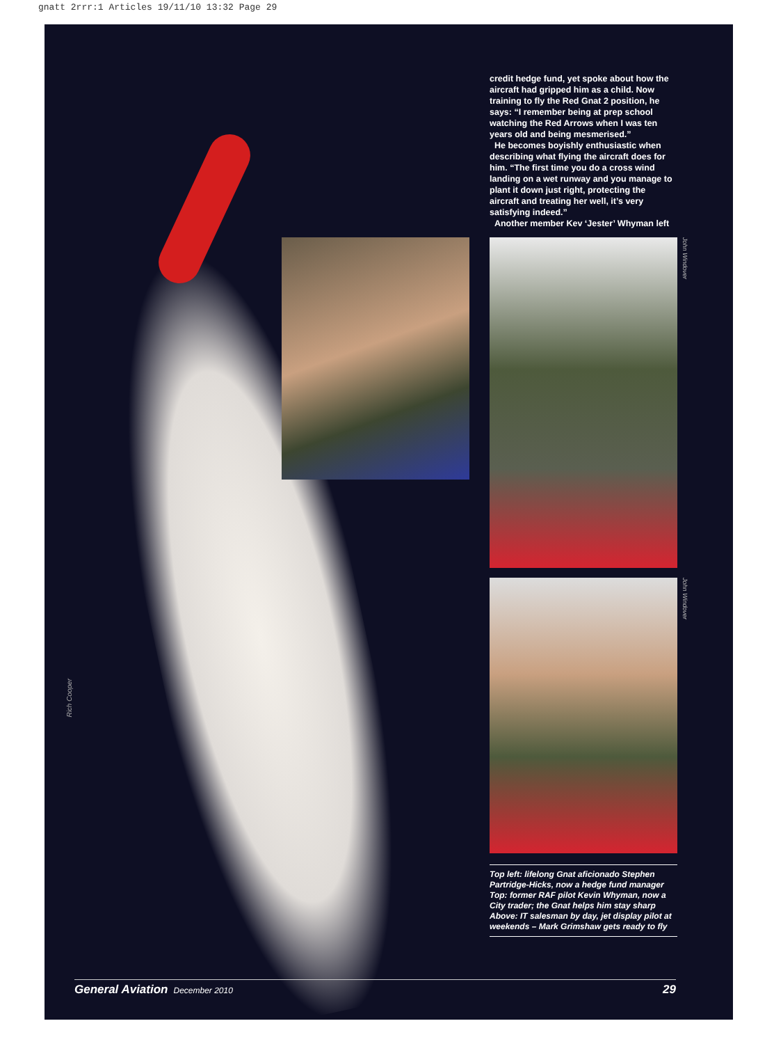gnatt 2rrr:1 Articles 19/11/10 13:32 Page 29
Rich Cooper
credit hedge fund, yet spoke about how the aircraft had gripped him as a child. Now training to fly the Red Gnat 2 position, he says: “I remember being at prep school watching the Red Arrows when I was ten years old and being mesmerised.”
He becomes boyishly enthusiastic when describing what flying the aircraft does for him. “The first time you do a cross wind landing on a wet runway and you manage to plant it down just right, protecting the aircraft and treating her well, it’s very satisfying indeed.”
Another member Kev ‘Jester’ Whyman left
John Windover
John Windover
Top left: lifelong Gnat aficionado Stephen Partridge-Hicks, now a hedge fund manager
Top: former RAF pilot Kevin Whyman, now a City trader; the Gnat helps him stay sharp
Above: IT salesman by day, jet display pilot at weekends – Mark Grimshaw gets ready to fly
General Aviation December 2010
29